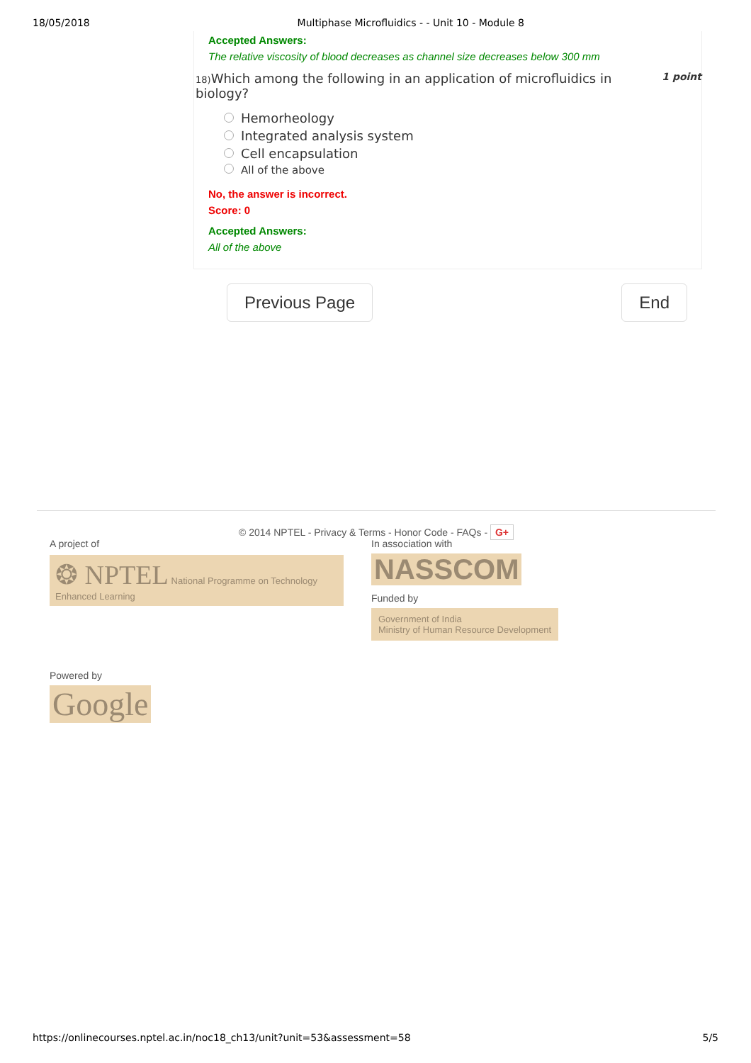18/05/2018 Multiphase Microfluidics - - Unit 10 - Module 8
Accepted Answers:
The relative viscosity of blood decreases as channel size decreases below 300 mm
18) Which among the following in an application of microfluidics in
biology? 1 point
Hemorheology
Integrated analysis system
Cell encapsulation
All of the above
No, the answer is incorrect.
Score: 0
Accepted Answers:
All of the above
Previous Page End
© 2014 NPTEL - Privacy & Terms - Honor Code - FAQs - G+
A project of
❂ NPTEL National Programme on Technology Enhanced Learning
Powered by
Google
In association with
NASSCOM
Funded by
Government of India
Ministry of Human Resource Development
https://onlinecourses.nptel.ac.in/noc18_ch13/unit?unit=53&assessment=58 5/5